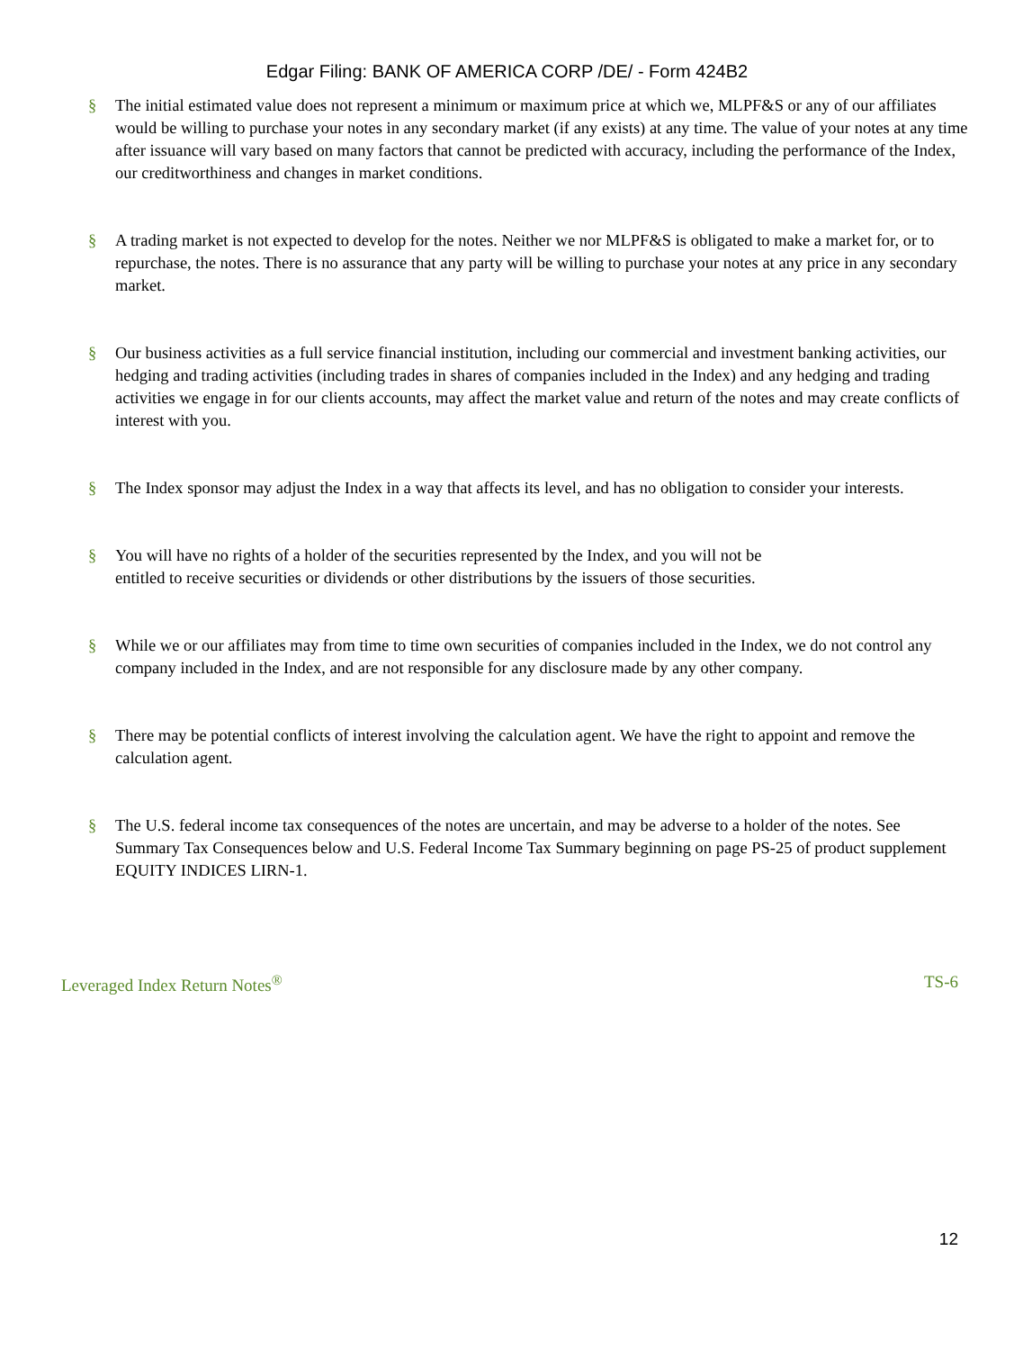Edgar Filing: BANK OF AMERICA CORP /DE/ - Form 424B2
§ The initial estimated value does not represent a minimum or maximum price at which we, MLPF&S or any of our affiliates would be willing to purchase your notes in any secondary market (if any exists) at any time. The value of your notes at any time after issuance will vary based on many factors that cannot be predicted with accuracy, including the performance of the Index, our creditworthiness and changes in market conditions.
§ A trading market is not expected to develop for the notes. Neither we nor MLPF&S is obligated to make a market for, or to repurchase, the notes. There is no assurance that any party will be willing to purchase your notes at any price in any secondary market.
§ Our business activities as a full service financial institution, including our commercial and investment banking activities, our hedging and trading activities (including trades in shares of companies included in the Index) and any hedging and trading activities we engage in for our clients accounts, may affect the market value and return of the notes and may create conflicts of interest with you.
§ The Index sponsor may adjust the Index in a way that affects its level, and has no obligation to consider your interests.
§ You will have no rights of a holder of the securities represented by the Index, and you will not be
entitled to receive securities or dividends or other distributions by the issuers of those securities.
§ While we or our affiliates may from time to time own securities of companies included in the Index, we do not control any company included in the Index, and are not responsible for any disclosure made by any other company.
§ There may be potential conflicts of interest involving the calculation agent. We have the right to appoint and remove the calculation agent.
§ The U.S. federal income tax consequences of the notes are uncertain, and may be adverse to a holder of the notes. See Summary Tax Consequences below and U.S. Federal Income Tax Summary beginning on page PS-25 of product supplement EQUITY INDICES LIRN-1.
Leveraged Index Return Notes<sup>®</sup> TS-6
12